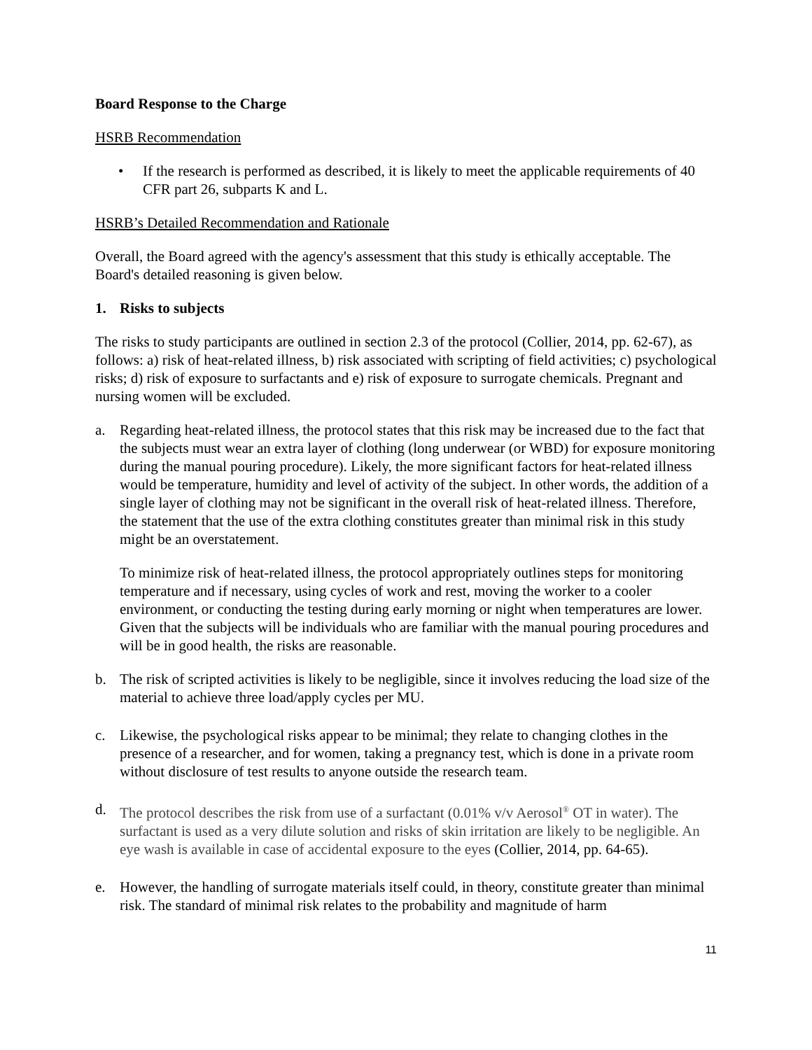Board Response to the Charge
HSRB Recommendation
• If the research is performed as described, it is likely to meet the applicable requirements of 40 CFR part 26, subparts K and L.
HSRB’s Detailed Recommendation and Rationale
Overall, the Board agreed with the agency's assessment that this study is ethically acceptable. The Board's detailed reasoning is given below.
1. Risks to subjects
The risks to study participants are outlined in section 2.3 of the protocol (Collier, 2014, pp. 62-67), as follows: a) risk of heat-related illness, b) risk associated with scripting of field activities; c) psychological risks; d) risk of exposure to surfactants and e) risk of exposure to surrogate chemicals. Pregnant and nursing women will be excluded.
a. Regarding heat-related illness, the protocol states that this risk may be increased due to the fact that the subjects must wear an extra layer of clothing (long underwear (or WBD) for exposure monitoring during the manual pouring procedure). Likely, the more significant factors for heat-related illness would be temperature, humidity and level of activity of the subject. In other words, the addition of a single layer of clothing may not be significant in the overall risk of heat-related illness. Therefore, the statement that the use of the extra clothing constitutes greater than minimal risk in this study might be an overstatement.
To minimize risk of heat-related illness, the protocol appropriately outlines steps for monitoring temperature and if necessary, using cycles of work and rest, moving the worker to a cooler environment, or conducting the testing during early morning or night when temperatures are lower. Given that the subjects will be individuals who are familiar with the manual pouring procedures and will be in good health, the risks are reasonable.
b. The risk of scripted activities is likely to be negligible, since it involves reducing the load size of the material to achieve three load/apply cycles per MU.
c. Likewise, the psychological risks appear to be minimal; they relate to changing clothes in the presence of a researcher, and for women, taking a pregnancy test, which is done in a private room without disclosure of test results to anyone outside the research team.
d. The protocol describes the risk from use of a surfactant (0.01% v/v Aerosol<sup>®</sup> OT in water). The surfactant is used as a very dilute solution and risks of skin irritation are likely to be negligible. An eye wash is available in case of accidental exposure to the eyes (Collier, 2014, pp. 64-65).
e. However, the handling of surrogate materials itself could, in theory, constitute greater than minimal risk. The standard of minimal risk relates to the probability and magnitude of harm
11